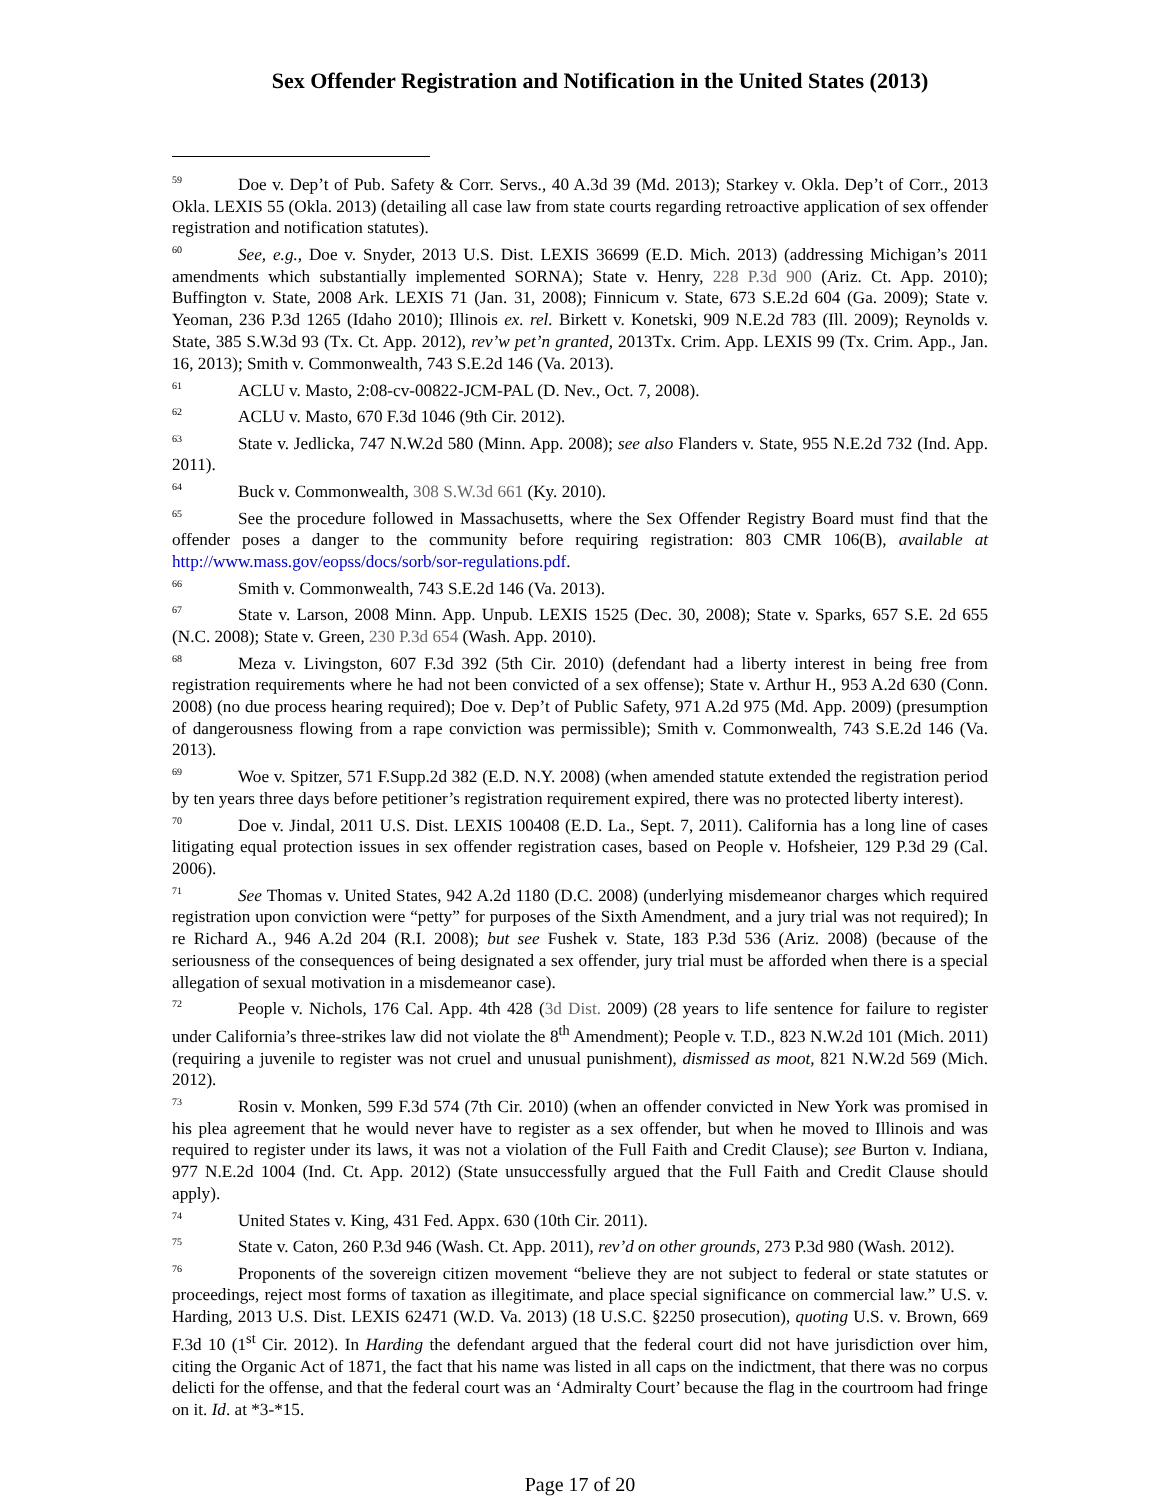Sex Offender Registration and Notification in the United States (2013)
<sup>59</sup> Doe v. Dep’t of Pub. Safety & Corr. Servs., 40 A.3d 39 (Md. 2013); Starkey v. Okla. Dep’t of Corr., 2013 Okla. LEXIS 55 (Okla. 2013) (detailing all case law from state courts regarding retroactive application of sex offender registration and notification statutes).
<sup>60</sup> See, e.g., Doe v. Snyder, 2013 U.S. Dist. LEXIS 36699 (E.D. Mich. 2013) (addressing Michigan’s 2011 amendments which substantially implemented SORNA); State v. Henry, 228 P.3d 900 (Ariz. Ct. App. 2010); Buffington v. State, 2008 Ark. LEXIS 71 (Jan. 31, 2008); Finnicum v. State, 673 S.E.2d 604 (Ga. 2009); State v. Yeoman, 236 P.3d 1265 (Idaho 2010); Illinois ex. rel. Birkett v. Konetski, 909 N.E.2d 783 (Ill. 2009); Reynolds v. State, 385 S.W.3d 93 (Tx. Ct. App. 2012), rev’w pet’n granted, 2013Tx. Crim. App. LEXIS 99 (Tx. Crim. App., Jan. 16, 2013); Smith v. Commonwealth, 743 S.E.2d 146 (Va. 2013).
<sup>61</sup> ACLU v. Masto, 2:08-cv-00822-JCM-PAL (D. Nev., Oct. 7, 2008).
<sup>62</sup> ACLU v. Masto, 670 F.3d 1046 (9th Cir. 2012).
<sup>63</sup> State v. Jedlicka, 747 N.W.2d 580 (Minn. App. 2008); see also Flanders v. State, 955 N.E.2d 732 (Ind. App. 2011).
<sup>64</sup> Buck v. Commonwealth, 308 S.W.3d 661 (Ky. 2010).
<sup>65</sup> See the procedure followed in Massachusetts, where the Sex Offender Registry Board must find that the offender poses a danger to the community before requiring registration: 803 CMR 106(B), available at http://www.mass.gov/eopss/docs/sorb/sor-regulations.pdf.
<sup>66</sup> Smith v. Commonwealth, 743 S.E.2d 146 (Va. 2013).
<sup>67</sup> State v. Larson, 2008 Minn. App. Unpub. LEXIS 1525 (Dec. 30, 2008); State v. Sparks, 657 S.E. 2d 655 (N.C. 2008); State v. Green, 230 P.3d 654 (Wash. App. 2010).
<sup>68</sup> Meza v. Livingston, 607 F.3d 392 (5th Cir. 2010) (defendant had a liberty interest in being free from registration requirements where he had not been convicted of a sex offense); State v. Arthur H., 953 A.2d 630 (Conn. 2008) (no due process hearing required); Doe v. Dep’t of Public Safety, 971 A.2d 975 (Md. App. 2009) (presumption of dangerousness flowing from a rape conviction was permissible); Smith v. Commonwealth, 743 S.E.2d 146 (Va. 2013).
<sup>69</sup> Woe v. Spitzer, 571 F.Supp.2d 382 (E.D. N.Y. 2008) (when amended statute extended the registration period by ten years three days before petitioner’s registration requirement expired, there was no protected liberty interest).
<sup>70</sup> Doe v. Jindal, 2011 U.S. Dist. LEXIS 100408 (E.D. La., Sept. 7, 2011). California has a long line of cases litigating equal protection issues in sex offender registration cases, based on People v. Hofsheier, 129 P.3d 29 (Cal. 2006).
<sup>71</sup> See Thomas v. United States, 942 A.2d 1180 (D.C. 2008) (underlying misdemeanor charges which required registration upon conviction were “petty” for purposes of the Sixth Amendment, and a jury trial was not required); In re Richard A., 946 A.2d 204 (R.I. 2008); but see Fushek v. State, 183 P.3d 536 (Ariz. 2008) (because of the seriousness of the consequences of being designated a sex offender, jury trial must be afforded when there is a special allegation of sexual motivation in a misdemeanor case).
<sup>72</sup> People v. Nichols, 176 Cal. App. 4th 428 (3d Dist. 2009) (28 years to life sentence for failure to register under California’s three-strikes law did not violate the 8<sup>th</sup> Amendment); People v. T.D., 823 N.W.2d 101 (Mich. 2011) (requiring a juvenile to register was not cruel and unusual punishment), dismissed as moot, 821 N.W.2d 569 (Mich. 2012).
<sup>73</sup> Rosin v. Monken, 599 F.3d 574 (7th Cir. 2010) (when an offender convicted in New York was promised in his plea agreement that he would never have to register as a sex offender, but when he moved to Illinois and was required to register under its laws, it was not a violation of the Full Faith and Credit Clause); see Burton v. Indiana, 977 N.E.2d 1004 (Ind. Ct. App. 2012) (State unsuccessfully argued that the Full Faith and Credit Clause should apply).
<sup>74</sup> United States v. King, 431 Fed. Appx. 630 (10th Cir. 2011).
<sup>75</sup> State v. Caton, 260 P.3d 946 (Wash. Ct. App. 2011), rev’d on other grounds, 273 P.3d 980 (Wash. 2012).
<sup>76</sup> Proponents of the sovereign citizen movement “believe they are not subject to federal or state statutes or proceedings, reject most forms of taxation as illegitimate, and place special significance on commercial law.” U.S. v. Harding, 2013 U.S. Dist. LEXIS 62471 (W.D. Va. 2013) (18 U.S.C. §2250 prosecution), quoting U.S. v. Brown, 669 F.3d 10 (1<sup>st</sup> Cir. 2012). In Harding the defendant argued that the federal court did not have jurisdiction over him, citing the Organic Act of 1871, the fact that his name was listed in all caps on the indictment, that there was no corpus delicti for the offense, and that the federal court was an ‘Admiralty Court’ because the flag in the courtroom had fringe on it. Id. at *3-*15.
Page 17 of 20